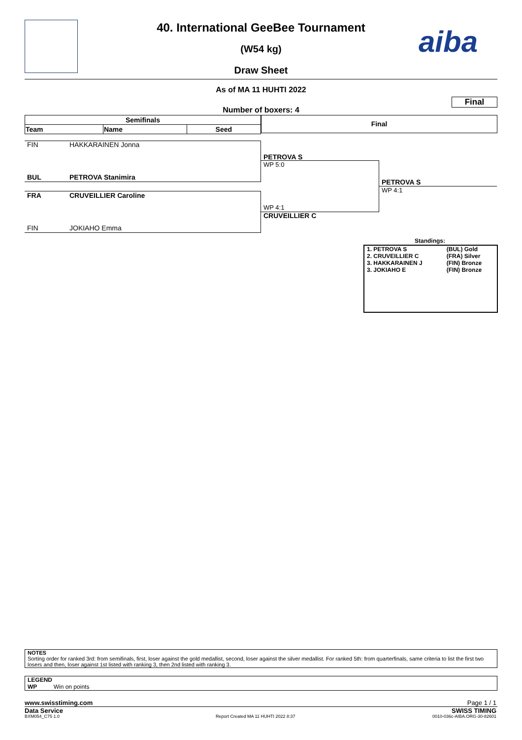aiba
40. International GeeBee Tournament
(W54 kg)
Draw Sheet
As of MA 11 HUHTI 2022
Final
Number of boxers: 4
| Semifinals | | |
| --- | --- | --- |
| Team | Name | Seed |
Final
FIN HAKKARAINEN Jonna
BUL PETROVA Stanimira
FRA CRUVEILLIER Caroline
FIN JOKIAHO Emma
PETROVA S
WP 5:0
WP 4:1
CRUVEILLIER C
PETROVA S
WP 4:1
Standings:
| 1. PETROVA S | (BUL) Gold |
| 2. CRUVEILLIER C | (FRA) Silver |
| 3. HAKKARAINEN J | (FIN) Bronze |
| 3. JOKIAHO E | (FIN) Bronze |
NOTES
Sorting order for ranked 3rd: from semifinals, first, loser against the gold medallist, second, loser against the silver medallist. For ranked 5th: from quarterfinals, same criteria to list the first two losers and then, loser against 1st listed with ranking 3, then 2nd listed with ranking 3.
LEGEND
WP Win on points
www.swisstiming.com Page 1 / 1
Data Service SWISS TIMING
BXM054_C75 1.0
Report Created MA 11 HUHTI 2022 8:37
0010-036c-AIBA.ORG-30-82601